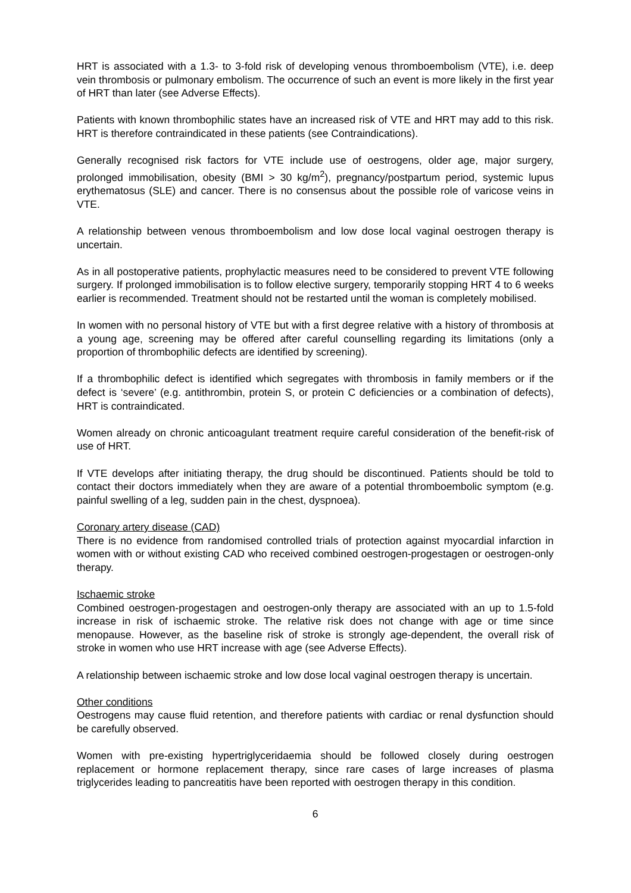HRT is associated with a 1.3- to 3-fold risk of developing venous thromboembolism (VTE), i.e. deep vein thrombosis or pulmonary embolism. The occurrence of such an event is more likely in the first year of HRT than later (see Adverse Effects).
Patients with known thrombophilic states have an increased risk of VTE and HRT may add to this risk. HRT is therefore contraindicated in these patients (see Contraindications).
Generally recognised risk factors for VTE include use of oestrogens, older age, major surgery, prolonged immobilisation, obesity (BMI > 30 kg/m<sup>2</sup>), pregnancy/postpartum period, systemic lupus erythematosus (SLE) and cancer. There is no consensus about the possible role of varicose veins in VTE.
A relationship between venous thromboembolism and low dose local vaginal oestrogen therapy is uncertain.
As in all postoperative patients, prophylactic measures need to be considered to prevent VTE following surgery. If prolonged immobilisation is to follow elective surgery, temporarily stopping HRT 4 to 6 weeks earlier is recommended. Treatment should not be restarted until the woman is completely mobilised.
In women with no personal history of VTE but with a first degree relative with a history of thrombosis at a young age, screening may be offered after careful counselling regarding its limitations (only a proportion of thrombophilic defects are identified by screening).
If a thrombophilic defect is identified which segregates with thrombosis in family members or if the defect is ‘severe’ (e.g. antithrombin, protein S, or protein C deficiencies or a combination of defects), HRT is contraindicated.
Women already on chronic anticoagulant treatment require careful consideration of the benefit-risk of use of HRT.
If VTE develops after initiating therapy, the drug should be discontinued. Patients should be told to contact their doctors immediately when they are aware of a potential thromboembolic symptom (e.g. painful swelling of a leg, sudden pain in the chest, dyspnoea).
Coronary artery disease (CAD)
There is no evidence from randomised controlled trials of protection against myocardial infarction in women with or without existing CAD who received combined oestrogen-progestagen or oestrogen-only therapy.
Ischaemic stroke
Combined oestrogen-progestagen and oestrogen-only therapy are associated with an up to 1.5-fold increase in risk of ischaemic stroke. The relative risk does not change with age or time since menopause. However, as the baseline risk of stroke is strongly age-dependent, the overall risk of stroke in women who use HRT increase with age (see Adverse Effects).
A relationship between ischaemic stroke and low dose local vaginal oestrogen therapy is uncertain.
Other conditions
Oestrogens may cause fluid retention, and therefore patients with cardiac or renal dysfunction should be carefully observed.
Women with pre-existing hypertriglyceridaemia should be followed closely during oestrogen replacement or hormone replacement therapy, since rare cases of large increases of plasma triglycerides leading to pancreatitis have been reported with oestrogen therapy in this condition.
6